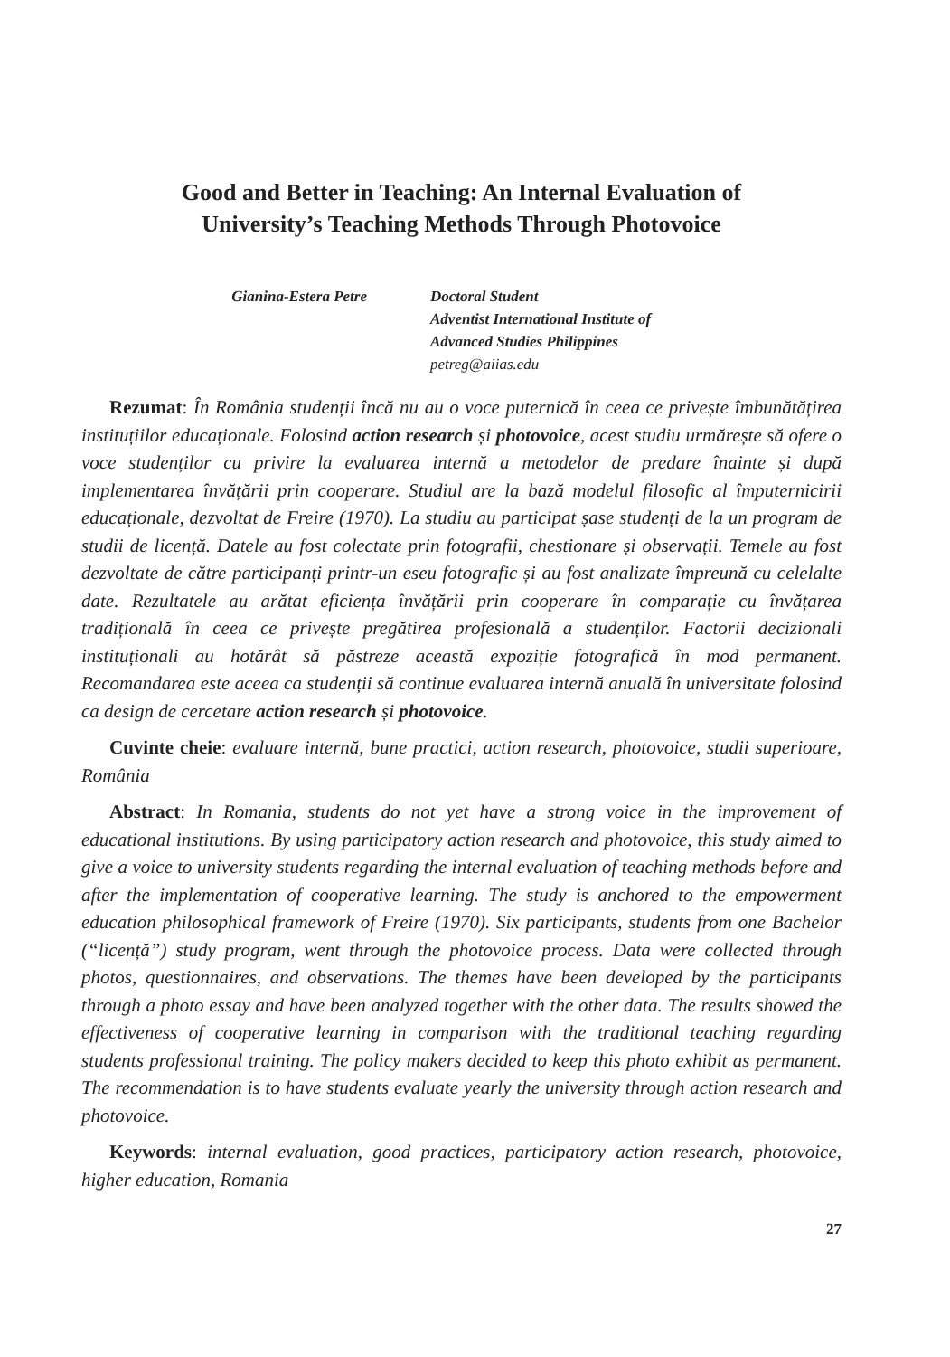Good and Better in Teaching: An Internal Evaluation of
University’s Teaching Methods Through Photovoice
Gianina-Estera Petre Doctoral Student
Adventist International Institute of
Advanced Studies Philippines
petreg@aiias.edu
Rezumat: În România studenții încă nu au o voce puternică în ceea ce privește îmbunătățirea instituțiilor educaționale. Folosind action research și photovoice, acest studiu urmărește să ofere o voce studenților cu privire la evaluarea internă a metodelor de predare înainte și după implementarea învățării prin cooperare. Studiul are la bază modelul filosofic al împuternicirii educaționale, dezvoltat de Freire (1970). La studiu au participat șase studenți de la un program de studii de licență. Datele au fost colectate prin fotografii, chestionare și observații. Temele au fost dezvoltate de către participanți printr-un eseu fotografic și au fost analizate împreună cu celelalte date. Rezultatele au arătat eficiența învățării prin cooperare în comparație cu învățarea tradițională în ceea ce privește pregătirea profesională a studenților. Factorii decizionali instituționali au hotărât să păstreze această expoziție fotografică în mod permanent. Recomandarea este aceea ca studenții să continue evaluarea internă anuală în universitate folosind ca design de cercetare action research și photovoice.
Cuvinte cheie: evaluare internă, bune practici, action research, photovoice, studii superioare, România
Abstract: In Romania, students do not yet have a strong voice in the improvement of educational institutions. By using participatory action research and photovoice, this study aimed to give a voice to university students regarding the internal evaluation of teaching methods before and after the implementation of cooperative learning. The study is anchored to the empowerment education philosophical framework of Freire (1970). Six participants, students from one Bachelor (“licență”) study program, went through the photovoice process. Data were collected through photos, questionnaires, and observations. The themes have been developed by the participants through a photo essay and have been analyzed together with the other data. The results showed the effectiveness of cooperative learning in comparison with the traditional teaching regarding students professional training. The policy makers decided to keep this photo exhibit as permanent. The recommendation is to have students evaluate yearly the university through action research and photovoice.
Keywords: internal evaluation, good practices, participatory action research, photovoice, higher education, Romania
27